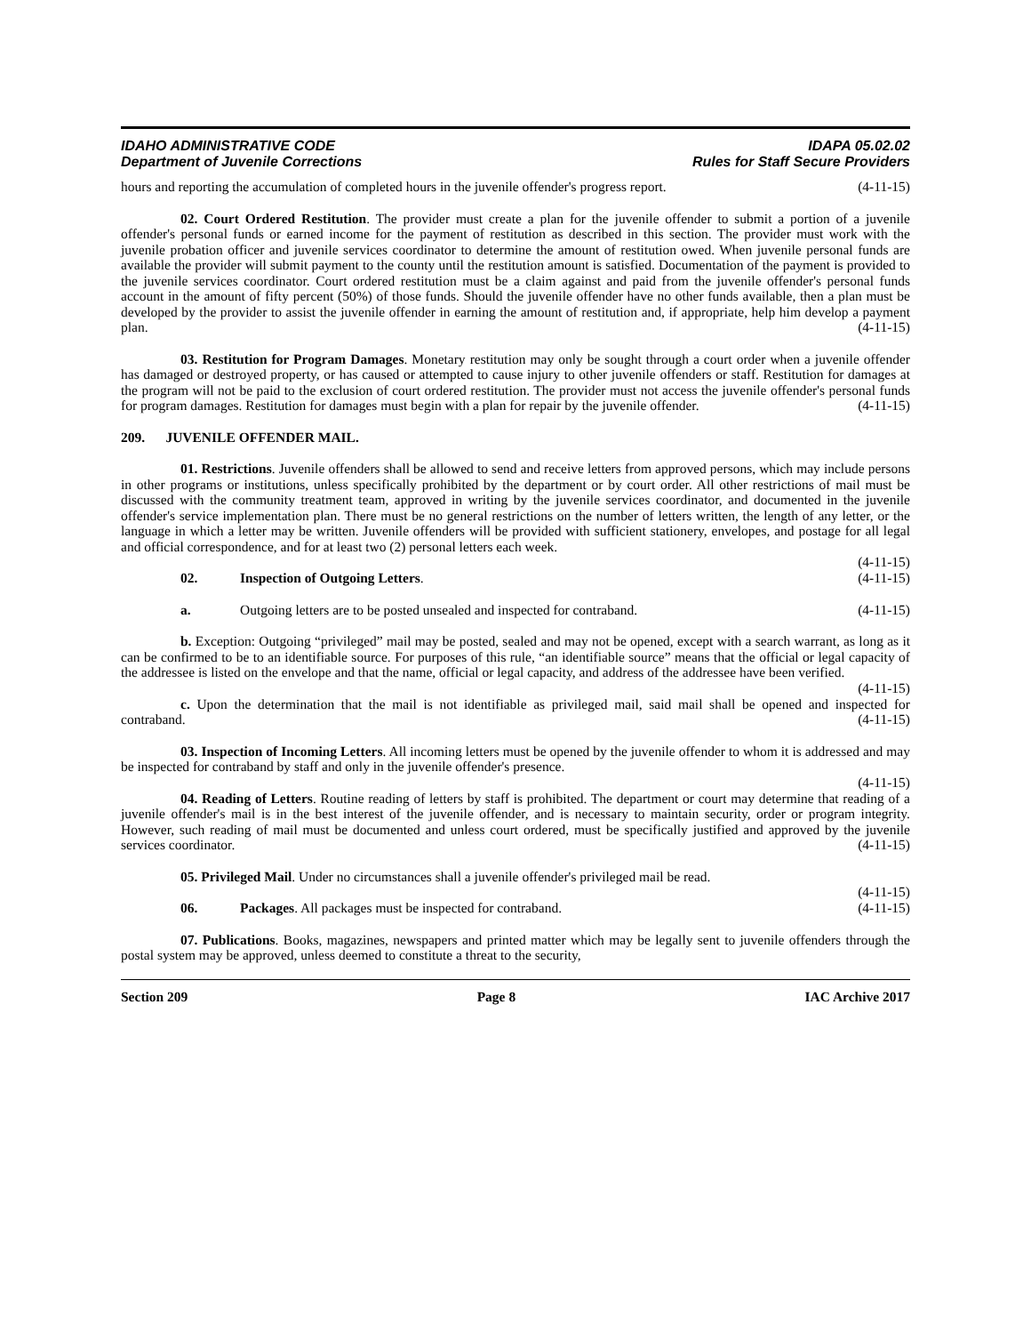IDAHO ADMINISTRATIVE CODE
Department of Juvenile Corrections
IDAPA 05.02.02
Rules for Staff Secure Providers
hours and reporting the accumulation of completed hours in the juvenile offender's progress report. (4-11-15)
02. Court Ordered Restitution. The provider must create a plan for the juvenile offender to submit a portion of a juvenile offender's personal funds or earned income for the payment of restitution as described in this section. The provider must work with the juvenile probation officer and juvenile services coordinator to determine the amount of restitution owed. When juvenile personal funds are available the provider will submit payment to the county until the restitution amount is satisfied. Documentation of the payment is provided to the juvenile services coordinator. Court ordered restitution must be a claim against and paid from the juvenile offender's personal funds account in the amount of fifty percent (50%) of those funds. Should the juvenile offender have no other funds available, then a plan must be developed by the provider to assist the juvenile offender in earning the amount of restitution and, if appropriate, help him develop a payment plan. (4-11-15)
03. Restitution for Program Damages. Monetary restitution may only be sought through a court order when a juvenile offender has damaged or destroyed property, or has caused or attempted to cause injury to other juvenile offenders or staff. Restitution for damages at the program will not be paid to the exclusion of court ordered restitution. The provider must not access the juvenile offender's personal funds for program damages. Restitution for damages must begin with a plan for repair by the juvenile offender. (4-11-15)
209. JUVENILE OFFENDER MAIL.
01. Restrictions. Juvenile offenders shall be allowed to send and receive letters from approved persons, which may include persons in other programs or institutions, unless specifically prohibited by the department or by court order. All other restrictions of mail must be discussed with the community treatment team, approved in writing by the juvenile services coordinator, and documented in the juvenile offender's service implementation plan. There must be no general restrictions on the number of letters written, the length of any letter, or the language in which a letter may be written. Juvenile offenders will be provided with sufficient stationery, envelopes, and postage for all legal and official correspondence, and for at least two (2) personal letters each week.
(4-11-15)
02. Inspection of Outgoing Letters. (4-11-15)
a. Outgoing letters are to be posted unsealed and inspected for contraband. (4-11-15)
b. Exception: Outgoing “privileged” mail may be posted, sealed and may not be opened, except with a search warrant, as long as it can be confirmed to be to an identifiable source. For purposes of this rule, “an identifiable source” means that the official or legal capacity of the addressee is listed on the envelope and that the name, official or legal capacity, and address of the addressee have been verified. (4-11-15)
c. Upon the determination that the mail is not identifiable as privileged mail, said mail shall be opened and inspected for contraband. (4-11-15)
03. Inspection of Incoming Letters. All incoming letters must be opened by the juvenile offender to whom it is addressed and may be inspected for contraband by staff and only in the juvenile offender's presence.
(4-11-15)
04. Reading of Letters. Routine reading of letters by staff is prohibited. The department or court may determine that reading of a juvenile offender's mail is in the best interest of the juvenile offender, and is necessary to maintain security, order or program integrity. However, such reading of mail must be documented and unless court ordered, must be specifically justified and approved by the juvenile services coordinator. (4-11-15)
05. Privileged Mail. Under no circumstances shall a juvenile offender's privileged mail be read.
(4-11-15)
06. Packages. All packages must be inspected for contraband. (4-11-15)
07. Publications. Books, magazines, newspapers and printed matter which may be legally sent to juvenile offenders through the postal system may be approved, unless deemed to constitute a threat to the security,
Section 209 Page 8 IAC Archive 2017